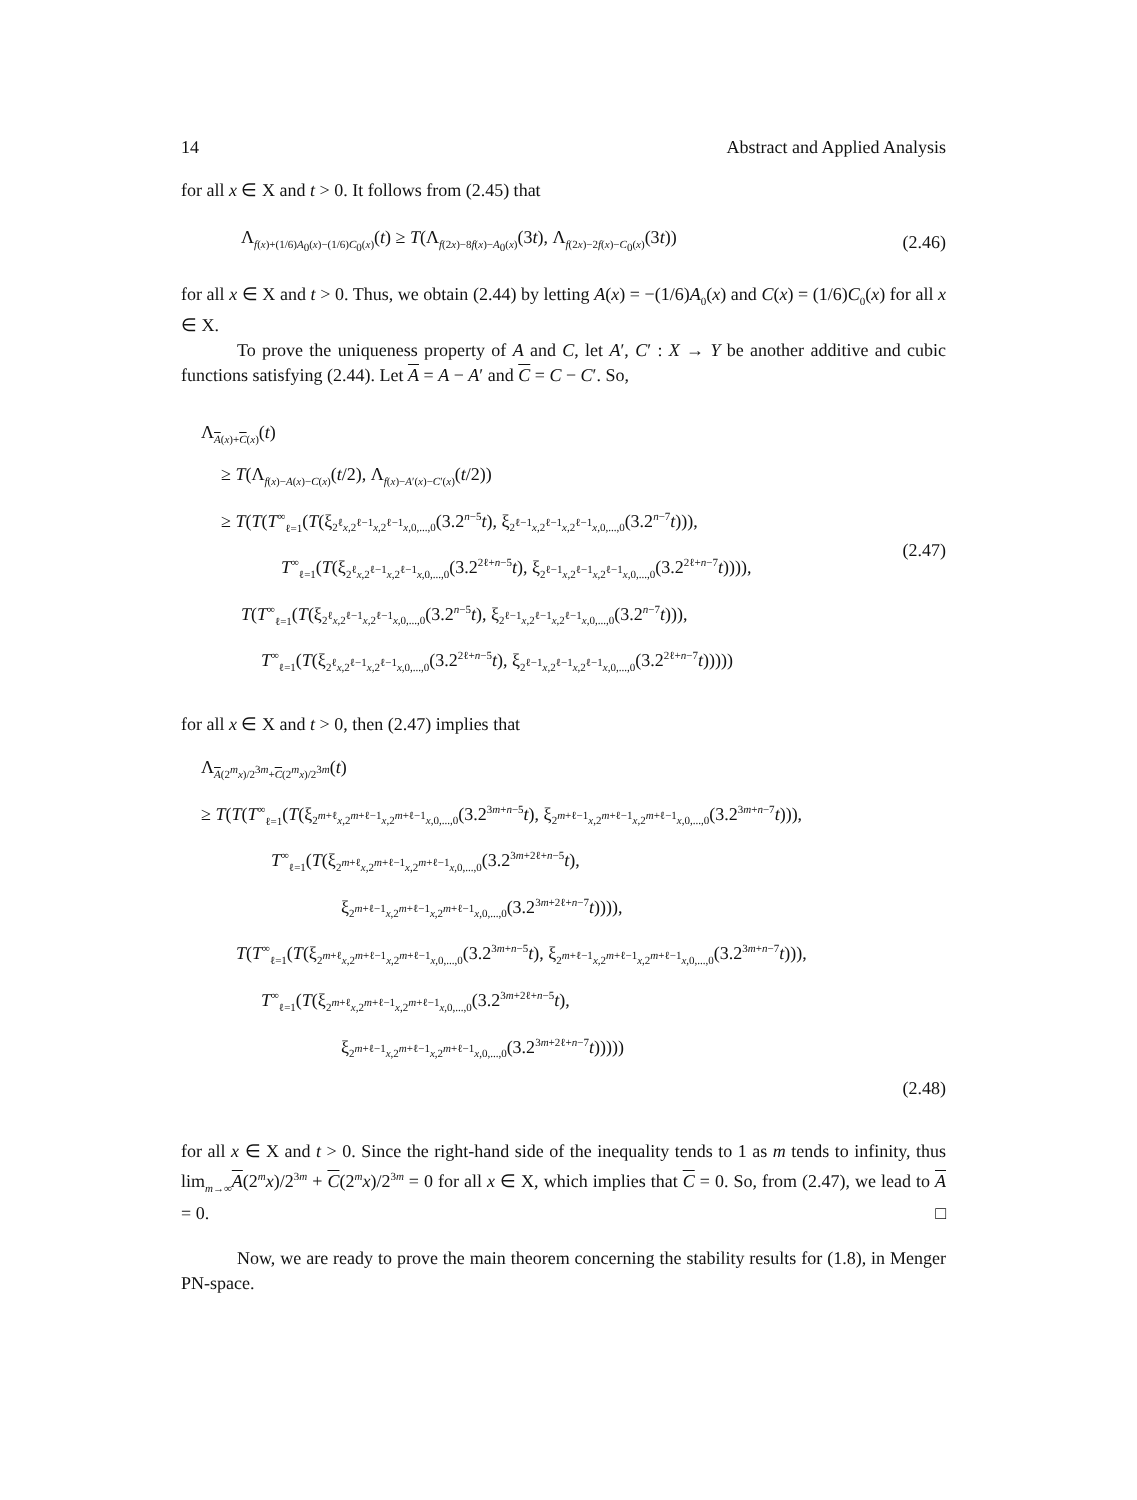14 Abstract and Applied Analysis
for all x ∈ X and t > 0. It follows from (2.45) that
Λ<sub>f(x)+(1/6)A<sub>0</sub>(x)−(1/6)C<sub>0</sub>(x)</sub>(t) ≥ T(Λ<sub>f(2x)−8f(x)−A<sub>0</sub>(x)</sub>(3t), Λ<sub>f(2x)−2f(x)−C<sub>0</sub>(x)</sub>(3t)) (2.46)
for all x ∈ X and t > 0. Thus, we obtain (2.44) by letting A(x) = −(1/6)A<sub>0</sub>(x) and C(x) = (1/6)C<sub>0</sub>(x) for all x ∈ X.
To prove the uniqueness property of A and C, let A′, C′ : X → Y be another additive and cubic functions satisfying (2.44). Let A = A − A′ and C = C − C′. So,
Λ<sub>A(x)+C(x)</sub>(t)
≥ T(Λ<sub>f(x)−A(x)−C(x)</sub>(t/2), Λ<sub>f(x)−A′(x)−C′(x)</sub>(t/2))
≥ T(T(T<sup>∞</sup><sub>ℓ=1</sub>(T(ξ<sub>2<sup>ℓ</sup>x,2<sup>ℓ−1</sup>x,2<sup>ℓ−1</sup>x,0,...,0</sub>(3.2<sup>n−5</sup>t), ξ<sub>2<sup>ℓ−1</sup>x,2<sup>ℓ−1</sup>x,2<sup>ℓ−1</sup>x,0,...,0</sub>(3.2<sup>n−7</sup>t))),
T<sup>∞</sup><sub>ℓ=1</sub>(T(ξ<sub>2<sup>ℓ</sup>x,2<sup>ℓ−1</sup>x,2<sup>ℓ−1</sup>x,0,...,0</sub>(3.2<sup>2ℓ+n−5</sup>t), ξ<sub>2<sup>ℓ−1</sup>x,2<sup>ℓ−1</sup>x,2<sup>ℓ−1</sup>x,0,...,0</sub>(3.2<sup>2ℓ+n−7</sup>t)))),
T(T<sup>∞</sup><sub>ℓ=1</sub>(T(ξ<sub>2<sup>ℓ</sup>x,2<sup>ℓ−1</sup>x,2<sup>ℓ−1</sup>x,0,...,0</sub>(3.2<sup>n−5</sup>t), ξ<sub>2<sup>ℓ−1</sup>x,2<sup>ℓ−1</sup>x,2<sup>ℓ−1</sup>x,0,...,0</sub>(3.2<sup>n−7</sup>t))),
T<sup>∞</sup><sub>ℓ=1</sub>(T(ξ<sub>2<sup>ℓ</sup>x,2<sup>ℓ−1</sup>x,2<sup>ℓ−1</sup>x,0,...,0</sub>(3.2<sup>2ℓ+n−5</sup>t), ξ<sub>2<sup>ℓ−1</sup>x,2<sup>ℓ−1</sup>x,2<sup>ℓ−1</sup>x,0,...,0</sub>(3.2<sup>2ℓ+n−7</sup>t)))))
(2.47)
for all x ∈ X and t > 0, then (2.47) implies that
Λ<sub>A(2<sup>m</sup>x)/2<sup>3m</sup>+C(2<sup>m</sup>x)/2<sup>3m</sup></sub>(t)
≥ T(T(T<sup>∞</sup><sub>ℓ=1</sub>(T(ξ<sub>2<sup>m+ℓ</sup>x,2<sup>m+ℓ−1</sup>x,2<sup>m+ℓ−1</sup>x,0,...,0</sub>(3.2<sup>3m+n−5</sup>t), ξ<sub>2<sup>m+ℓ−1</sup>x,2<sup>m+ℓ−1</sup>x,2<sup>m+ℓ−1</sup>x,0,...,0</sub>(3.2<sup>3m+n−7</sup>t))),
T<sup>∞</sup><sub>ℓ=1</sub>(T(ξ<sub>2<sup>m+ℓ</sup>x,2<sup>m+ℓ−1</sup>x,2<sup>m+ℓ−1</sup>x,0,...,0</sub>(3.2<sup>3m+2ℓ+n−5</sup>t),
ξ<sub>2<sup>m+ℓ−1</sup>x,2<sup>m+ℓ−1</sup>x,2<sup>m+ℓ−1</sup>x,0,...,0</sub>(3.2<sup>3m+2ℓ+n−7</sup>t)))),
T(T<sup>∞</sup><sub>ℓ=1</sub>(T(ξ<sub>2<sup>m+ℓ</sup>x,2<sup>m+ℓ−1</sup>x,2<sup>m+ℓ−1</sup>x,0,...,0</sub>(3.2<sup>3m+n−5</sup>t), ξ<sub>2<sup>m+ℓ−1</sup>x,2<sup>m+ℓ−1</sup>x,2<sup>m+ℓ−1</sup>x,0,...,0</sub>(3.2<sup>3m+n−7</sup>t))),
T<sup>∞</sup><sub>ℓ=1</sub>(T(ξ<sub>2<sup>m+ℓ</sup>x,2<sup>m+ℓ−1</sup>x,2<sup>m+ℓ−1</sup>x,0,...,0</sub>(3.2<sup>3m+2ℓ+n−5</sup>t),
ξ<sub>2<sup>m+ℓ−1</sup>x,2<sup>m+ℓ−1</sup>x,2<sup>m+ℓ−1</sup>x,0,...,0</sub>(3.2<sup>3m+2ℓ+n−7</sup>t)))))
(2.48)
for all x ∈ X and t > 0. Since the right-hand side of the inequality tends to 1 as m tends to infinity, thus lim<sub>m→∞</sub>A(2<sup>m</sup>x)/2<sup>3m</sup> + C(2<sup>m</sup>x)/2<sup>3m</sup> = 0 for all x ∈ X, which implies that C = 0. So, from (2.47), we lead to A = 0. □
Now, we are ready to prove the main theorem concerning the stability results for (1.8), in Menger PN-space.